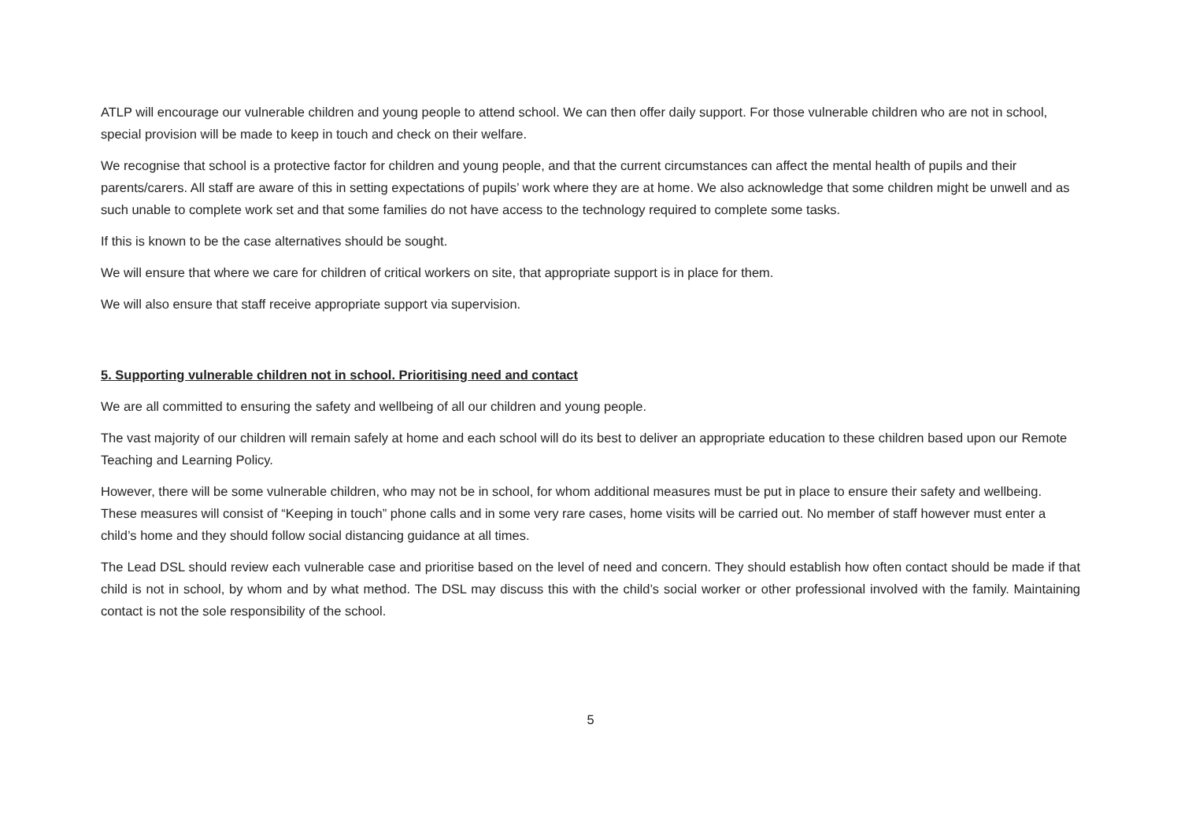ATLP will encourage our vulnerable children and young people to attend school. We can then offer daily support. For those vulnerable children who are not in school, special provision will be made to keep in touch and check on their welfare.
We recognise that school is a protective factor for children and young people, and that the current circumstances can affect the mental health of pupils and their parents/carers. All staff are aware of this in setting expectations of pupils’ work where they are at home. We also acknowledge that some children might be unwell and as such unable to complete work set and that some families do not have access to the technology required to complete some tasks.
If this is known to be the case alternatives should be sought.
We will ensure that where we care for children of critical workers on site, that appropriate support is in place for them.
We will also ensure that staff receive appropriate support via supervision.
5. Supporting vulnerable children not in school. Prioritising need and contact
We are all committed to ensuring the safety and wellbeing of all our children and young people.
The vast majority of our children will remain safely at home and each school will do its best to deliver an appropriate education to these children based upon our Remote Teaching and Learning Policy.
However, there will be some vulnerable children, who may not be in school, for whom additional measures must be put in place to ensure their safety and wellbeing. These measures will consist of “Keeping in touch” phone calls and in some very rare cases, home visits will be carried out. No member of staff however must enter a child’s home and they should follow social distancing guidance at all times.
The Lead DSL should review each vulnerable case and prioritise based on the level of need and concern. They should establish how often contact should be made if that child is not in school, by whom and by what method. The DSL may discuss this with the child’s social worker or other professional involved with the family. Maintaining contact is not the sole responsibility of the school.
5